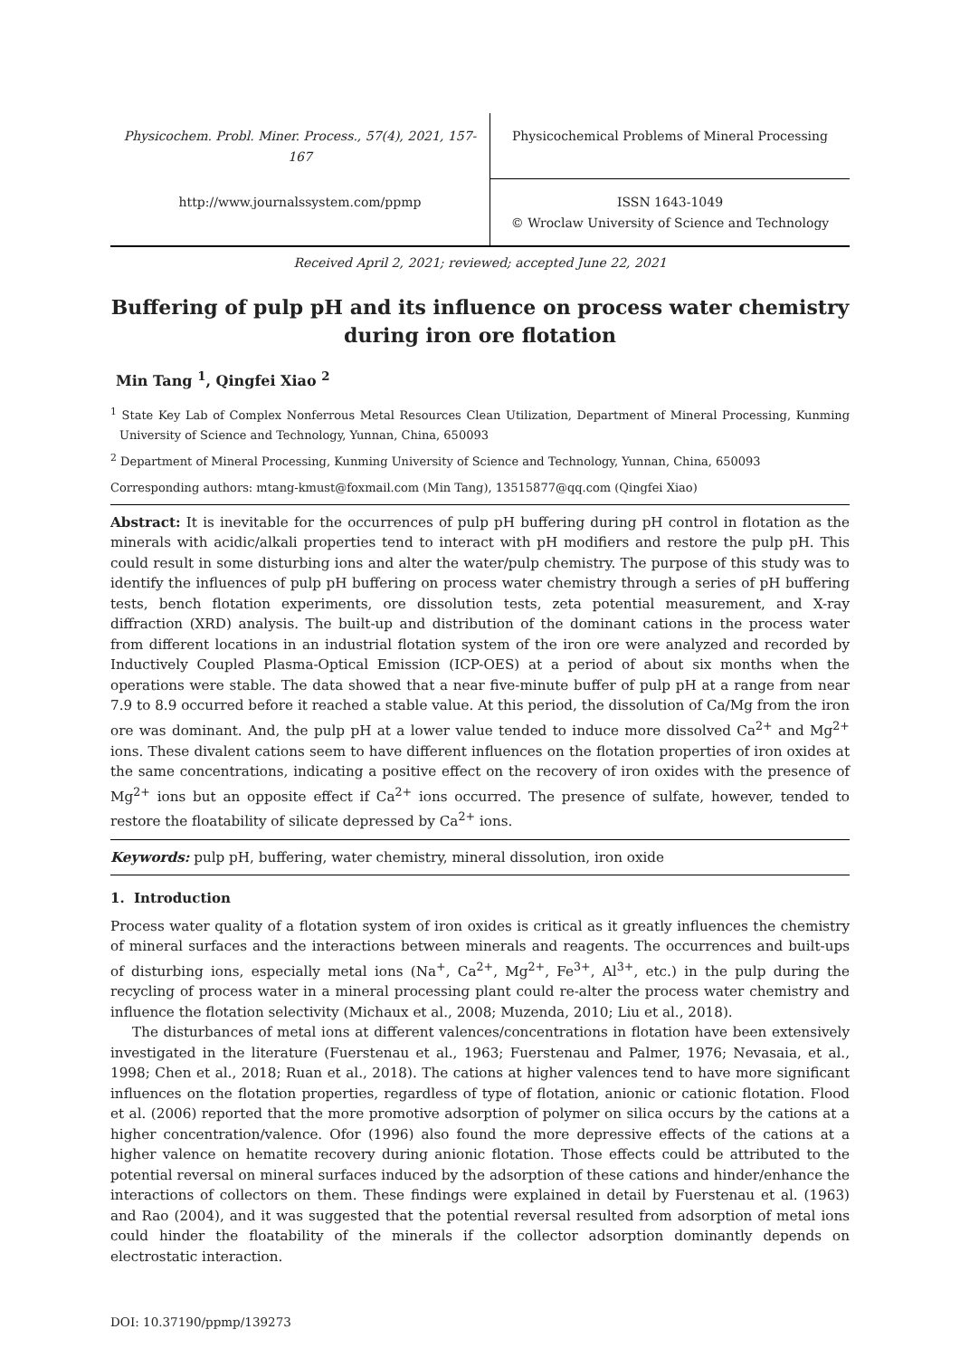Physicochem. Probl. Miner. Process., 57(4), 2021, 157-167
Physicochemical Problems of Mineral Processing
http://www.journalssystem.com/ppmp
ISSN 1643-1049
© Wroclaw University of Science and Technology
Received April 2, 2021; reviewed; accepted June 22, 2021
Buffering of pulp pH and its influence on process water chemistry during iron ore flotation
Min Tang <sup>1</sup>, Qingfei Xiao <sup>2</sup>
<sup>1</sup> State Key Lab of Complex Nonferrous Metal Resources Clean Utilization, Department of Mineral Processing, Kunming University of Science and Technology, Yunnan, China, 650093
<sup>2</sup> Department of Mineral Processing, Kunming University of Science and Technology, Yunnan, China, 650093
Corresponding authors: mtang-kmust@foxmail.com (Min Tang), 13515877@qq.com (Qingfei Xiao)
Abstract: It is inevitable for the occurrences of pulp pH buffering during pH control in flotation as the minerals with acidic/alkali properties tend to interact with pH modifiers and restore the pulp pH. This could result in some disturbing ions and alter the water/pulp chemistry. The purpose of this study was to identify the influences of pulp pH buffering on process water chemistry through a series of pH buffering tests, bench flotation experiments, ore dissolution tests, zeta potential measurement, and X-ray diffraction (XRD) analysis. The built-up and distribution of the dominant cations in the process water from different locations in an industrial flotation system of the iron ore were analyzed and recorded by Inductively Coupled Plasma-Optical Emission (ICP-OES) at a period of about six months when the operations were stable. The data showed that a near five-minute buffer of pulp pH at a range from near 7.9 to 8.9 occurred before it reached a stable value. At this period, the dissolution of Ca/Mg from the iron ore was dominant. And, the pulp pH at a lower value tended to induce more dissolved Ca<sup>2+</sup> and Mg<sup>2+</sup> ions. These divalent cations seem to have different influences on the flotation properties of iron oxides at the same concentrations, indicating a positive effect on the recovery of iron oxides with the presence of Mg<sup>2+</sup> ions but an opposite effect if Ca<sup>2+</sup> ions occurred. The presence of sulfate, however, tended to restore the floatability of silicate depressed by Ca<sup>2+</sup> ions.
Keywords: pulp pH, buffering, water chemistry, mineral dissolution, iron oxide
1. Introduction
Process water quality of a flotation system of iron oxides is critical as it greatly influences the chemistry of mineral surfaces and the interactions between minerals and reagents. The occurrences and built-ups of disturbing ions, especially metal ions (Na<sup>+</sup>, Ca<sup>2+</sup>, Mg<sup>2+</sup>, Fe<sup>3+</sup>, Al<sup>3+</sup>, etc.) in the pulp during the recycling of process water in a mineral processing plant could re-alter the process water chemistry and influence the flotation selectivity (Michaux et al., 2008; Muzenda, 2010; Liu et al., 2018).
The disturbances of metal ions at different valences/concentrations in flotation have been extensively investigated in the literature (Fuerstenau et al., 1963; Fuerstenau and Palmer, 1976; Nevasaia, et al., 1998; Chen et al., 2018; Ruan et al., 2018). The cations at higher valences tend to have more significant influences on the flotation properties, regardless of type of flotation, anionic or cationic flotation. Flood et al. (2006) reported that the more promotive adsorption of polymer on silica occurs by the cations at a higher concentration/valence. Ofor (1996) also found the more depressive effects of the cations at a higher valence on hematite recovery during anionic flotation. Those effects could be attributed to the potential reversal on mineral surfaces induced by the adsorption of these cations and hinder/enhance the interactions of collectors on them. These findings were explained in detail by Fuerstenau et al. (1963) and Rao (2004), and it was suggested that the potential reversal resulted from adsorption of metal ions could hinder the floatability of the minerals if the collector adsorption dominantly depends on electrostatic interaction.
DOI: 10.37190/ppmp/139273